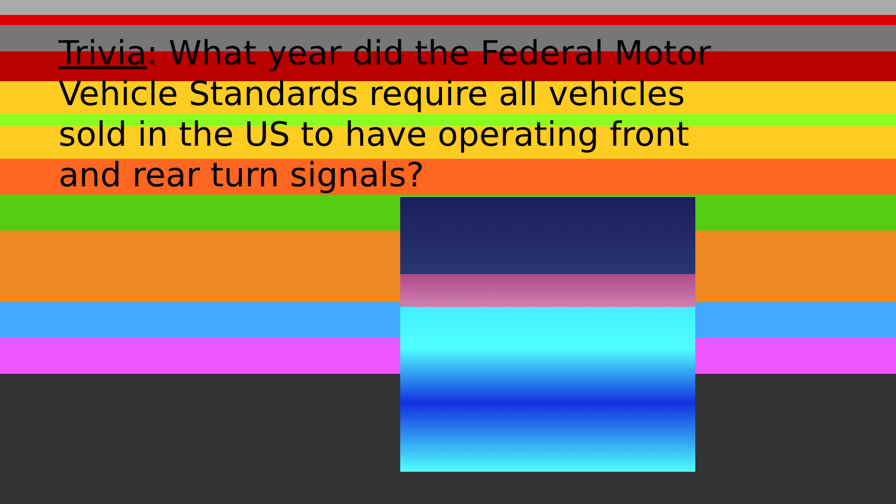Trivia: What year did the Federal Motor Vehicle Standards require all vehicles sold in the US to have operating front and rear turn signals?